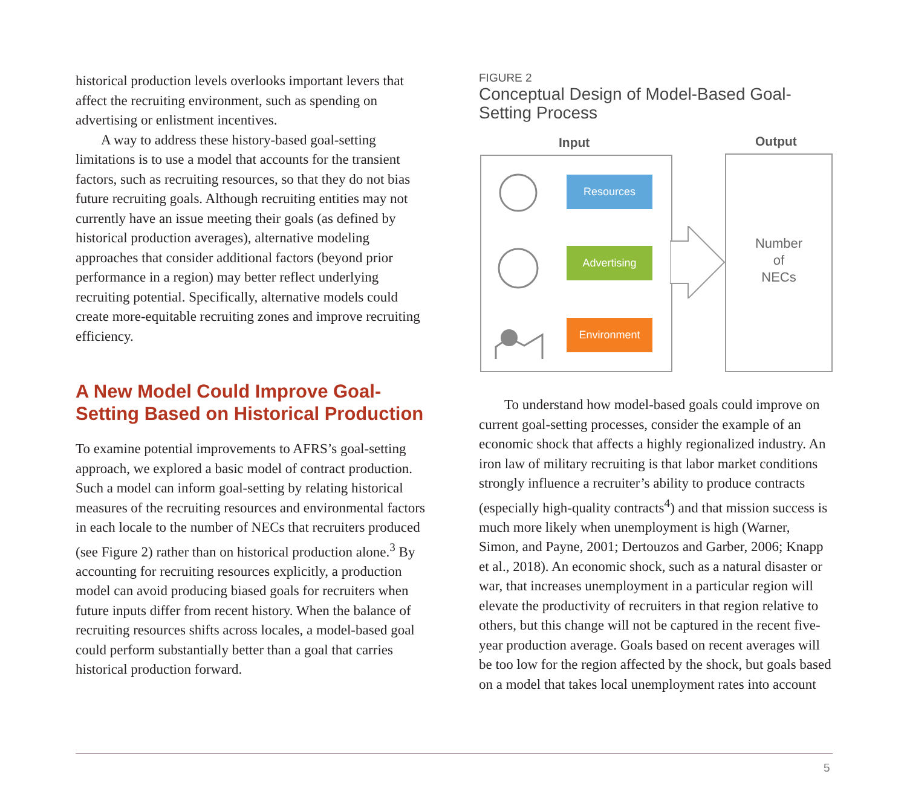historical production levels overlooks important levers that affect the recruiting environment, such as spending on advertising or enlistment incentives.
A way to address these history-based goal-setting limitations is to use a model that accounts for the transient factors, such as recruiting resources, so that they do not bias future recruiting goals. Although recruiting entities may not currently have an issue meeting their goals (as defined by historical production averages), alternative modeling approaches that consider additional factors (beyond prior performance in a region) may better reflect underlying recruiting potential. Specifically, alternative models could create more-equitable recruiting zones and improve recruiting efficiency.
A New Model Could Improve Goal-Setting Based on Historical Production
To examine potential improvements to AFRS’s goal-setting approach, we explored a basic model of contract production. Such a model can inform goal-setting by relating historical measures of the recruiting resources and environmental factors in each locale to the number of NECs that recruiters produced (see Figure 2) rather than on historical production alone.<sup>3</sup> By accounting for recruiting resources explicitly, a production model can avoid producing biased goals for recruiters when future inputs differ from recent history. When the balance of recruiting resources shifts across locales, a model-based goal could perform substantially better than a goal that carries historical production forward.
FIGURE 2
Conceptual Design of Model-Based Goal-Setting Process
Input Output
Number
of
NECs
Resources
Advertising
Environment
To understand how model-based goals could improve on current goal-setting processes, consider the example of an economic shock that affects a highly regionalized industry. An iron law of military recruiting is that labor market conditions strongly influence a recruiter’s ability to produce contracts (especially high-quality contracts<sup>4</sup>) and that mission success is much more likely when unemployment is high (Warner, Simon, and Payne, 2001; Dertouzos and Garber, 2006; Knapp et al., 2018). An economic shock, such as a natural disaster or war, that increases unemployment in a particular region will elevate the productivity of recruiters in that region relative to others, but this change will not be captured in the recent five-year production average. Goals based on recent averages will be too low for the region affected by the shock, but goals based on a model that takes local unemployment rates into account
5